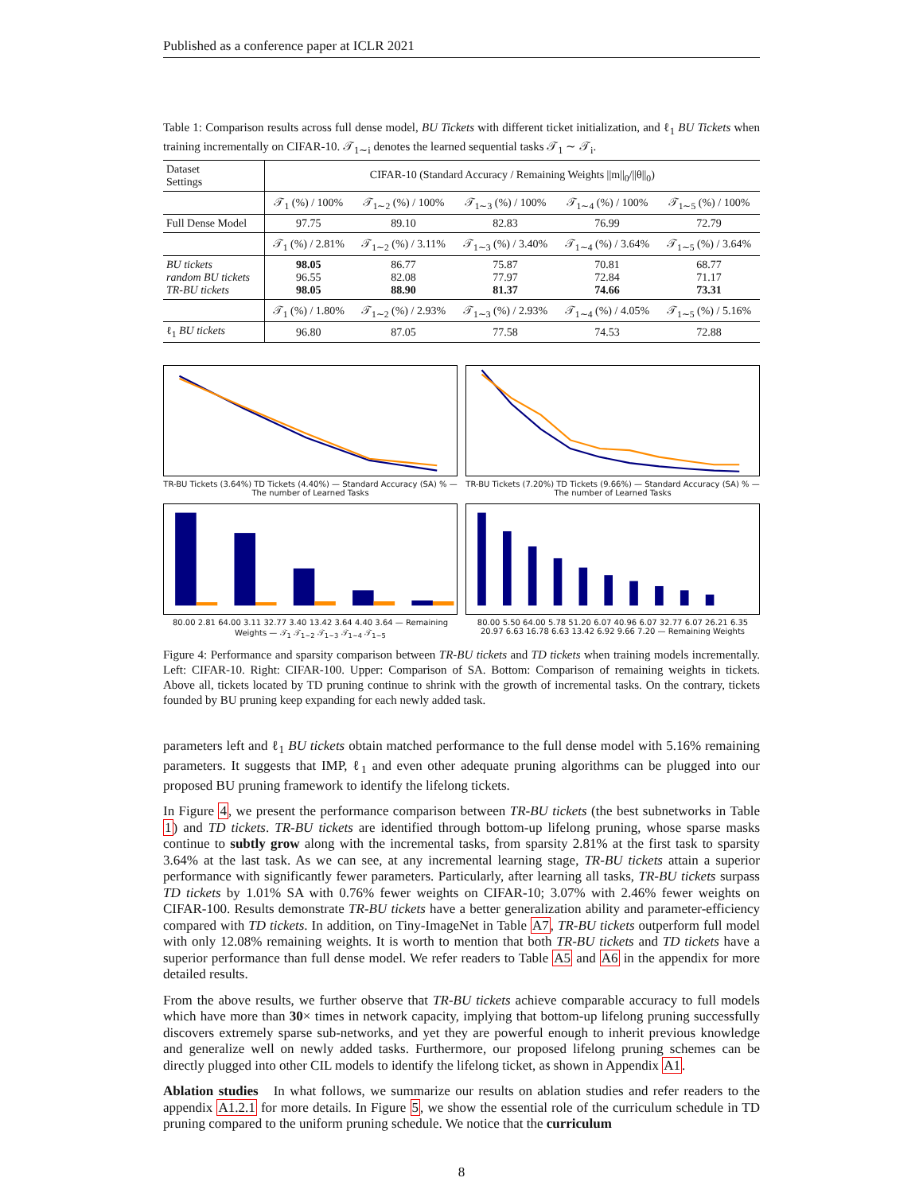Published as a conference paper at ICLR 2021
Table 1: Comparison results across full dense model, BU Tickets with different ticket initialization, and ℓ<sub>1</sub> BU Tickets when training incrementally on CIFAR-10. 𝒯<sub>1∼i</sub> denotes the learned sequential tasks 𝒯<sub>1</sub> ∼ 𝒯<sub>i</sub>.
| Dataset Settings | CIFAR-10 (Standard Accuracy / Remaining Weights //m//<sub>0</sub>///θ//<sub>0</sub>) | | | | |
| | 𝒯<sub>1</sub> (%) / 100% | 𝒯<sub>1∼2</sub> (%) / 100% | 𝒯<sub>1∼3</sub> (%) / 100% | 𝒯<sub>1∼4</sub> (%) / 100% | 𝒯<sub>1∼5</sub> (%) / 100% |
| Full Dense Model | 97.75 | 89.10 | 82.83 | 76.99 | 72.79 |
| | 𝒯<sub>1</sub> (%) / 2.81% | 𝒯<sub>1∼2</sub> (%) / 3.11% | 𝒯<sub>1∼3</sub> (%) / 3.40% | 𝒯<sub>1∼4</sub> (%) / 3.64% | 𝒯<sub>1∼5</sub> (%) / 3.64% |
| BU tickets random BU tickets TR-BU tickets | 98.05 96.55 98.05 | 86.77 82.08 88.90 | 75.87 77.97 81.37 | 70.81 72.84 74.66 | 68.77 71.17 73.31 |
| | 𝒯<sub>1</sub> (%) / 1.80% | 𝒯<sub>1∼2</sub> (%) / 2.93% | 𝒯<sub>1∼3</sub> (%) / 2.93% | 𝒯<sub>1∼4</sub> (%) / 4.05% | 𝒯<sub>1∼5</sub> (%) / 5.16% |
| ℓ<sub>1</sub> BU tickets | 96.80 | 87.05 | 77.58 | 74.53 | 72.88 |
TR-BU Tickets (3.64%) TD Tickets (4.40%) — Standard Accuracy (SA) % — The number of Learned Tasks
TR-BU Tickets (7.20%) TD Tickets (9.66%) — Standard Accuracy (SA) % — The number of Learned Tasks
80.00 2.81 64.00 3.11 32.77 3.40 13.42 3.64 4.40 3.64 — Remaining Weights — 𝒯<sub>1</sub> 𝒯<sub>1∼2</sub> 𝒯<sub>1∼3</sub> 𝒯<sub>1∼4</sub> 𝒯<sub>1∼5</sub>
80.00 5.50 64.00 5.78 51.20 6.07 40.96 6.07 32.77 6.07 26.21 6.35 20.97 6.63 16.78 6.63 13.42 6.92 9.66 7.20 — Remaining Weights
Figure 4: Performance and sparsity comparison between TR-BU tickets and TD tickets when training models incrementally. Left: CIFAR-10. Right: CIFAR-100. Upper: Comparison of SA. Bottom: Comparison of remaining weights in tickets. Above all, tickets located by TD pruning continue to shrink with the growth of incremental tasks. On the contrary, tickets founded by BU pruning keep expanding for each newly added task.
parameters left and ℓ<sub>1</sub> BU tickets obtain matched performance to the full dense model with 5.16% remaining parameters. It suggests that IMP, ℓ<sub>1</sub> and even other adequate pruning algorithms can be plugged into our proposed BU pruning framework to identify the lifelong tickets.
In Figure 4, we present the performance comparison between TR-BU tickets (the best subnetworks in Table 1) and TD tickets. TR-BU tickets are identified through bottom-up lifelong pruning, whose sparse masks continue to subtly grow along with the incremental tasks, from sparsity 2.81% at the first task to sparsity 3.64% at the last task. As we can see, at any incremental learning stage, TR-BU tickets attain a superior performance with significantly fewer parameters. Particularly, after learning all tasks, TR-BU tickets surpass TD tickets by 1.01% SA with 0.76% fewer weights on CIFAR-10; 3.07% with 2.46% fewer weights on CIFAR-100. Results demonstrate TR-BU tickets have a better generalization ability and parameter-efficiency compared with TD tickets. In addition, on Tiny-ImageNet in Table A7, TR-BU tickets outperform full model with only 12.08% remaining weights. It is worth to mention that both TR-BU tickets and TD tickets have a superior performance than full dense model. We refer readers to Table A5 and A6 in the appendix for more detailed results.
From the above results, we further observe that TR-BU tickets achieve comparable accuracy to full models which have more than 30× times in network capacity, implying that bottom-up lifelong pruning successfully discovers extremely sparse sub-networks, and yet they are powerful enough to inherit previous knowledge and generalize well on newly added tasks. Furthermore, our proposed lifelong pruning schemes can be directly plugged into other CIL models to identify the lifelong ticket, as shown in Appendix A1.
Ablation studies In what follows, we summarize our results on ablation studies and refer readers to the appendix A1.2.1 for more details. In Figure 5, we show the essential role of the curriculum schedule in TD pruning compared to the uniform pruning schedule. We notice that the curriculum
8